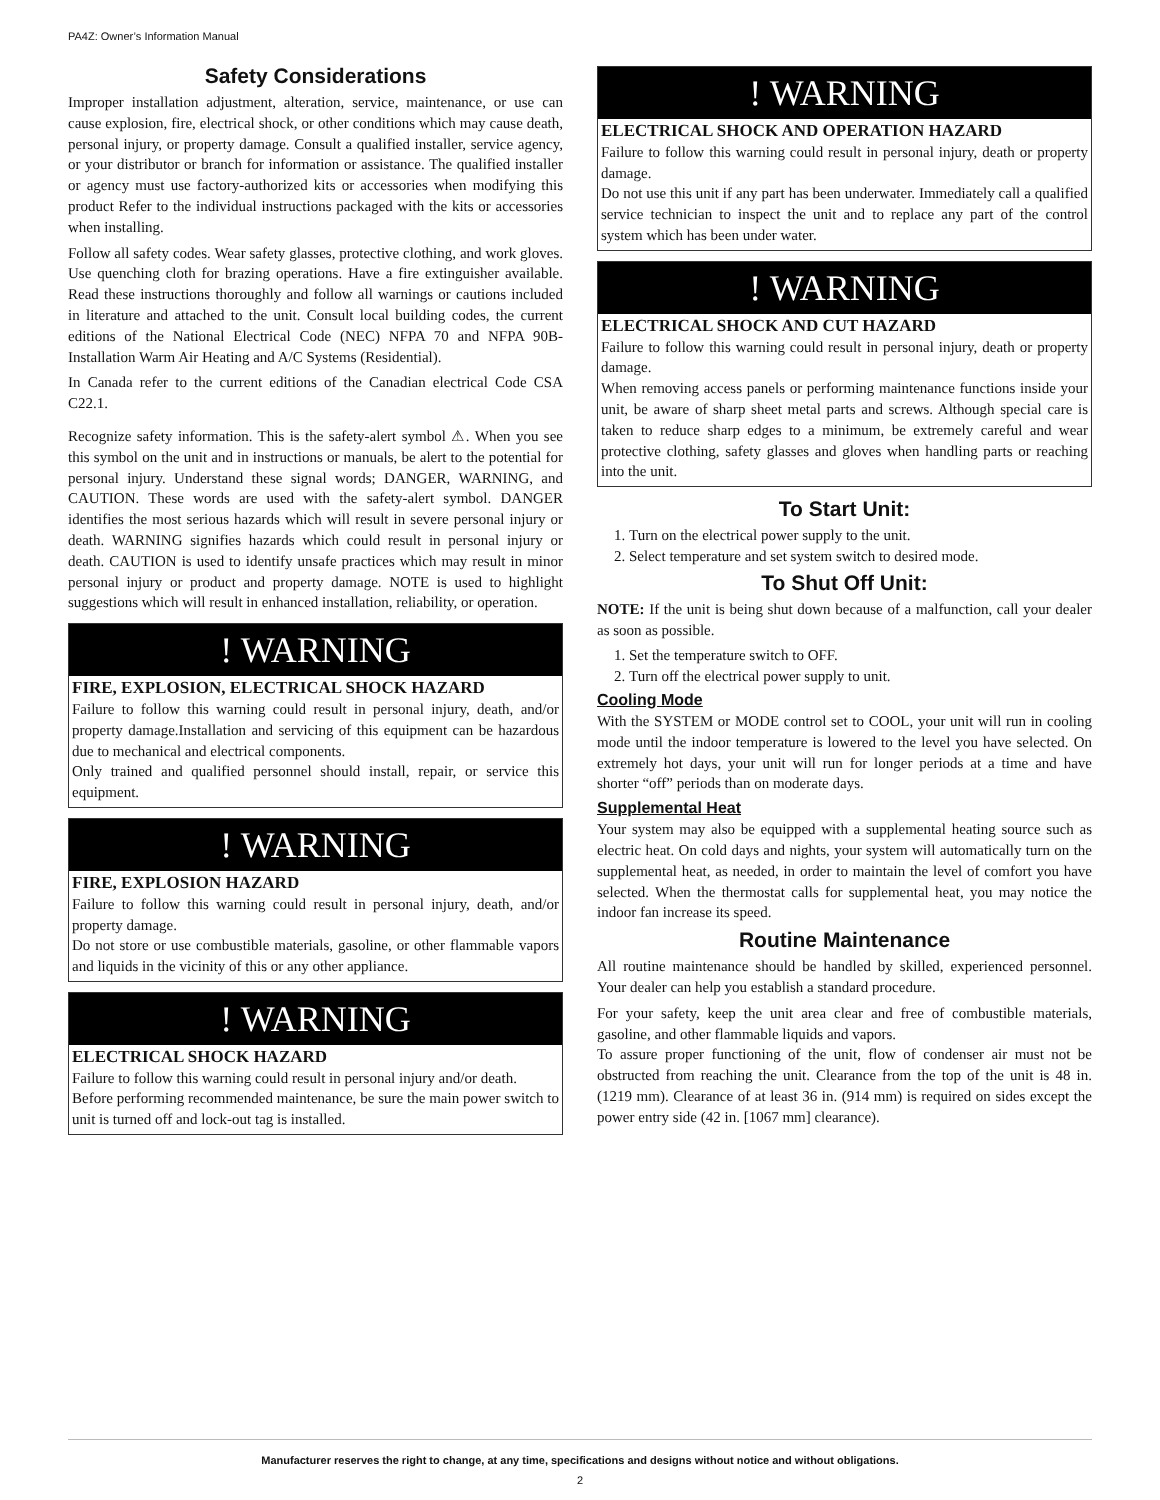PA4Z: Owner’s Information Manual
Safety Considerations
Improper installation adjustment, alteration, service, maintenance, or use can cause explosion, fire, electrical shock, or other conditions which may cause death, personal injury, or property damage. Consult a qualified installer, service agency, or your distributor or branch for information or assistance. The qualified installer or agency must use factory-authorized kits or accessories when modifying this product Refer to the individual instructions packaged with the kits or accessories when installing.
Follow all safety codes. Wear safety glasses, protective clothing, and work gloves. Use quenching cloth for brazing operations. Have a fire extinguisher available. Read these instructions thoroughly and follow all warnings or cautions included in literature and attached to the unit. Consult local building codes, the current editions of the National Electrical Code (NEC) NFPA 70 and NFPA 90B-Installation Warm Air Heating and A/C Systems (Residential).
In Canada refer to the current editions of the Canadian electrical Code CSA C22.1.
Recognize safety information. This is the safety-alert symbol ⚠. When you see this symbol on the unit and in instructions or manuals, be alert to the potential for personal injury. Understand these signal words; DANGER, WARNING, and CAUTION. These words are used with the safety-alert symbol. DANGER identifies the most serious hazards which will result in severe personal injury or death. WARNING signifies hazards which could result in personal injury or death. CAUTION is used to identify unsafe practices which may result in minor personal injury or product and property damage. NOTE is used to highlight suggestions which will result in enhanced installation, reliability, or operation.
! WARNING
FIRE, EXPLOSION, ELECTRICAL SHOCK HAZARD
Failure to follow this warning could result in personal injury, death, and/or property damage.Installation and servicing of this equipment can be hazardous due to mechanical and electrical components.
Only trained and qualified personnel should install, repair, or service this equipment.
! WARNING
FIRE, EXPLOSION HAZARD
Failure to follow this warning could result in personal injury, death, and/or property damage.
Do not store or use combustible materials, gasoline, or other flammable vapors and liquids in the vicinity of this or any other appliance.
! WARNING
ELECTRICAL SHOCK HAZARD
Failure to follow this warning could result in personal injury and/or death.
Before performing recommended maintenance, be sure the main power switch to unit is turned off and lock-out tag is installed.
! WARNING
ELECTRICAL SHOCK AND OPERATION HAZARD
Failure to follow this warning could result in personal injury, death or property damage.
Do not use this unit if any part has been underwater. Immediately call a qualified service technician to inspect the unit and to replace any part of the control system which has been under water.
! WARNING
ELECTRICAL SHOCK AND CUT HAZARD
Failure to follow this warning could result in personal injury, death or property damage.
When removing access panels or performing maintenance functions inside your unit, be aware of sharp sheet metal parts and screws. Although special care is taken to reduce sharp edges to a minimum, be extremely careful and wear protective clothing, safety glasses and gloves when handling parts or reaching into the unit.
To Start Unit:
1. Turn on the electrical power supply to the unit.
2. Select temperature and set system switch to desired mode.
To Shut Off Unit:
NOTE: If the unit is being shut down because of a malfunction, call your dealer as soon as possible.
1. Set the temperature switch to OFF.
2. Turn off the electrical power supply to unit.
Cooling Mode
With the SYSTEM or MODE control set to COOL, your unit will run in cooling mode until the indoor temperature is lowered to the level you have selected. On extremely hot days, your unit will run for longer periods at a time and have shorter “off” periods than on moderate days.
Supplemental Heat
Your system may also be equipped with a supplemental heating source such as electric heat. On cold days and nights, your system will automatically turn on the supplemental heat, as needed, in order to maintain the level of comfort you have selected. When the thermostat calls for supplemental heat, you may notice the indoor fan increase its speed.
Routine Maintenance
All routine maintenance should be handled by skilled, experienced personnel. Your dealer can help you establish a standard procedure.
For your safety, keep the unit area clear and free of combustible materials, gasoline, and other flammable liquids and vapors.
To assure proper functioning of the unit, flow of condenser air must not be obstructed from reaching the unit. Clearance from the top of the unit is 48 in. (1219 mm). Clearance of at least 36 in. (914 mm) is required on sides except the power entry side (42 in. [1067 mm] clearance).
Manufacturer reserves the right to change, at any time, specifications and designs without notice and without obligations.
2